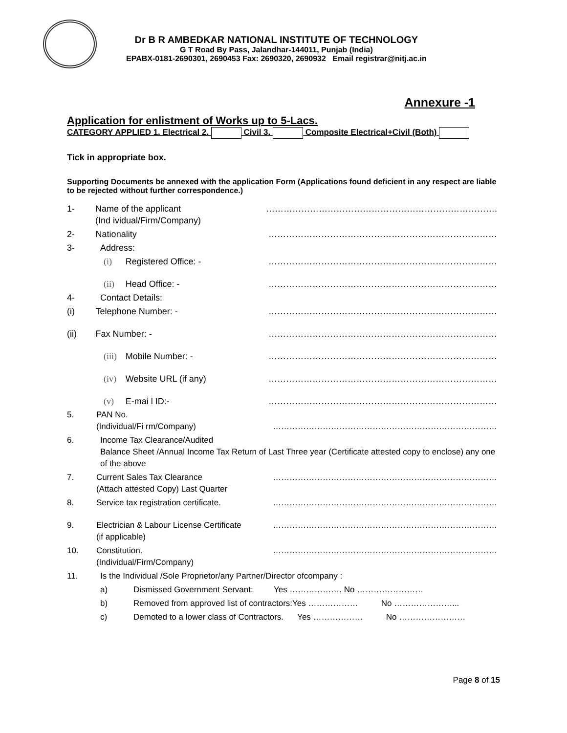Dr B R AMBEDKAR NATIONAL INSTITUTE OF TECHNOLOGY
G T Road By Pass, Jalandhar-144011, Punjab (India)
EPABX-0181-2690301, 2690453 Fax: 2690320, 2690932 Email registrar@nitj.ac.in
Annexure -1
Application for enlistment of Works up to 5-Lacs.
CATEGORY APPLIED 1. Electrical 2. Civil 3. Composite Electrical+Civil (Both)
Tick in appropriate box.
Supporting Documents be annexed with the application Form (Applications found deficient in any respect are liable to be rejected without further correspondence.)
1- Name of the applicant
(Ind ividual/Firm/Company) …………………………………………………………………….
2- Nationality ……………………………………………………………………
3- Address:
(i) Registered Office: - ……………………………………………………………………
(ii) Head Office: - ……………………………………………………………………
4- Contact Details:
(i) Telephone Number: - ……………………………………………………………………
(ii) Fax Number: - ……………………………………………………………………
(iii) Mobile Number: - ……………………………………………………………………
(iv) Website URL (if any) ……………………………………………………………………
(v) E-mai l ID:- ……………………………………………………………………
5. PAN No.
(Individual/Fi rm/Company)
………………………………………………………………………
6. Income Tax Clearance/Audited
Balance Sheet /Annual Income Tax Return of Last Three year (Certificate attested copy to enclose) any one of the above
7. Current Sales Tax Clearance
(Attach attested Copy) Last Quarter ………………………………………………………………………
8. Service tax registration certificate. ………………………………………………………………………
9. Electrician & Labour License Certificate
(if applicable) ………………………………………………………………………
10. Constitution.
(Individual/Firm/Company) ………………………………………………………………………
11. Is the Individual /Sole Proprietor/any Partner/Director ofcompany :
a) Dismissed Government Servant: Yes ………………. No ……………………
b) Removed from approved list of contractors:Yes ……………… No …………………...
c) Demoted to a lower class of Contractors. Yes ……………… No ……………………
Page 8 of 15